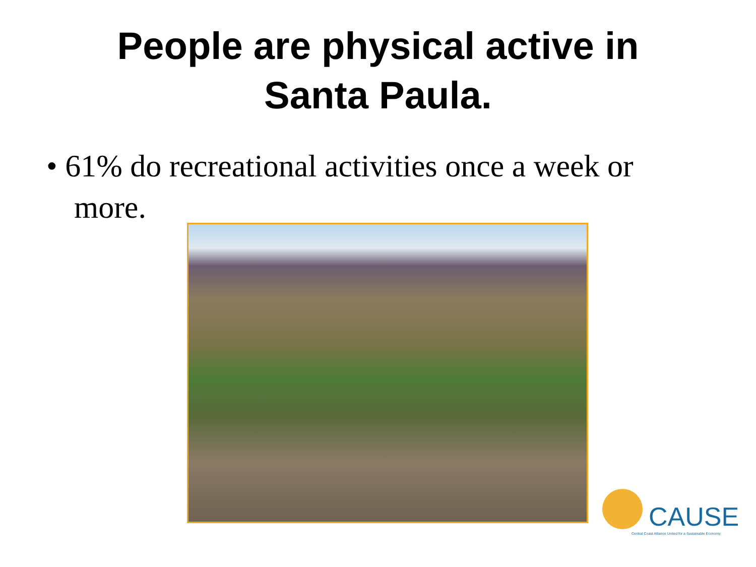People are physical active in
Santa Paula.
• 61% do recreational activities once a week or more.
CAUSE
Central Coast Alliance United for a Sustainable Economy